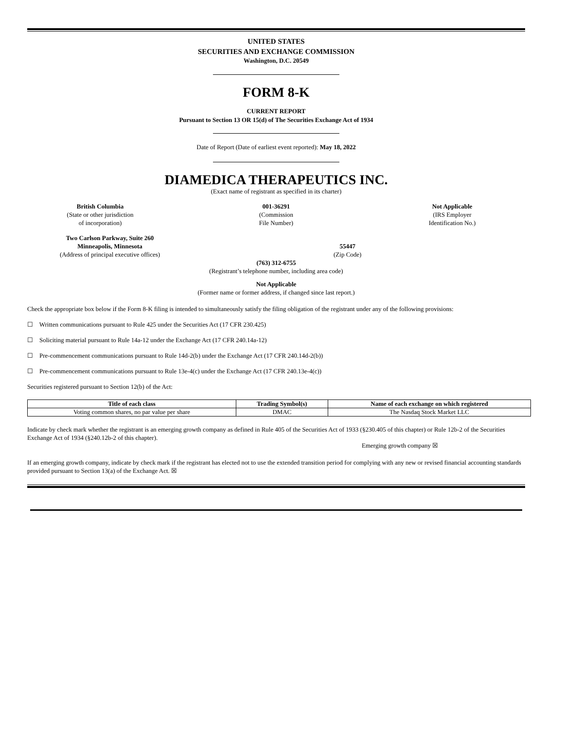UNITED STATES
SECURITIES AND EXCHANGE COMMISSION
Washington, D.C. 20549
FORM 8-K
CURRENT REPORT
Pursuant to Section 13 OR 15(d) of The Securities Exchange Act of 1934
Date of Report (Date of earliest event reported): May 18, 2022
DIAMEDICA THERAPEUTICS INC.
(Exact name of registrant as specified in its charter)
British Columbia
(State or other jurisdiction
of incorporation)
001-36291
(Commission
File Number)
Not Applicable
(IRS Employer
Identification No.)
Two Carlson Parkway, Suite 260
Minneapolis, Minnesota
(Address of principal executive offices)
55447
(Zip Code)
(763) 312-6755
(Registrant’s telephone number, including area code)
Not Applicable
(Former name or former address, if changed since last report.)
Check the appropriate box below if the Form 8-K filing is intended to simultaneously satisfy the filing obligation of the registrant under any of the following provisions:
☐ Written communications pursuant to Rule 425 under the Securities Act (17 CFR 230.425)
☐ Soliciting material pursuant to Rule 14a-12 under the Exchange Act (17 CFR 240.14a-12)
☐ Pre-commencement communications pursuant to Rule 14d-2(b) under the Exchange Act (17 CFR 240.14d-2(b))
☐ Pre-commencement communications pursuant to Rule 13e-4(c) under the Exchange Act (17 CFR 240.13e-4(c))
Securities registered pursuant to Section 12(b) of the Act:
| Title of each class | Trading Symbol(s) | Name of each exchange on which registered |
| --- | --- | --- |
| Voting common shares, no par value per share | DMAC | The Nasdaq Stock Market LLC |
Indicate by check mark whether the registrant is an emerging growth company as defined in Rule 405 of the Securities Act of 1933 (§230.405 of this chapter) or Rule 12b-2 of the Securities Exchange Act of 1934 (§240.12b-2 of this chapter).
Emerging growth company ☒
If an emerging growth company, indicate by check mark if the registrant has elected not to use the extended transition period for complying with any new or revised financial accounting standards provided pursuant to Section 13(a) of the Exchange Act. ☒